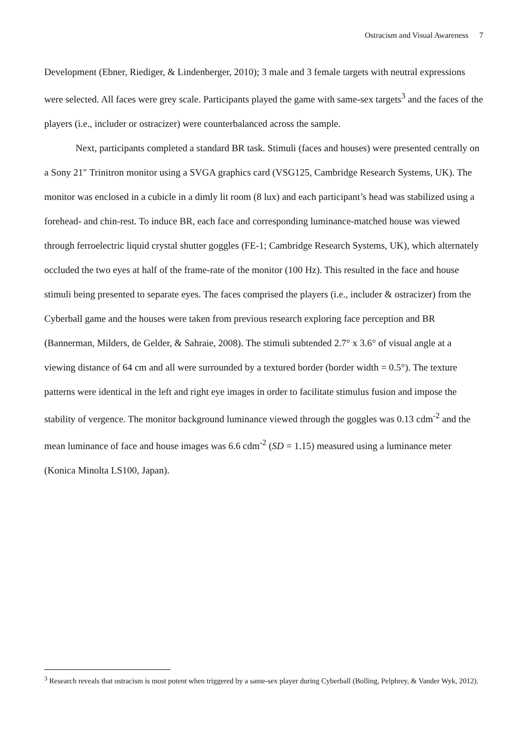Ostracism and Visual Awareness 7
Development (Ebner, Riediger, & Lindenberger, 2010); 3 male and 3 female targets with neutral expressions were selected. All faces were grey scale. Participants played the game with same-sex targets<sup>3</sup> and the faces of the players (i.e., includer or ostracizer) were counterbalanced across the sample.
Next, participants completed a standard BR task. Stimuli (faces and houses) were presented centrally on a Sony 21″ Trinitron monitor using a SVGA graphics card (VSG125, Cambridge Research Systems, UK). The monitor was enclosed in a cubicle in a dimly lit room (8 lux) and each participant’s head was stabilized using a forehead- and chin-rest. To induce BR, each face and corresponding luminance-matched house was viewed through ferroelectric liquid crystal shutter goggles (FE-1; Cambridge Research Systems, UK), which alternately occluded the two eyes at half of the frame-rate of the monitor (100 Hz). This resulted in the face and house stimuli being presented to separate eyes. The faces comprised the players (i.e., includer & ostracizer) from the Cyberball game and the houses were taken from previous research exploring face perception and BR (Bannerman, Milders, de Gelder, & Sahraie, 2008). The stimuli subtended 2.7° x 3.6° of visual angle at a viewing distance of 64 cm and all were surrounded by a textured border (border width = 0.5°). The texture patterns were identical in the left and right eye images in order to facilitate stimulus fusion and impose the stability of vergence. The monitor background luminance viewed through the goggles was 0.13 cdm<sup>-2</sup> and the mean luminance of face and house images was 6.6 cdm<sup>-2</sup> (SD = 1.15) measured using a luminance meter (Konica Minolta LS100, Japan).
<sup>3</sup> Research reveals that ostracism is most potent when triggered by a same-sex player during Cyberball (Bolling, Pelphrey, & Vander Wyk, 2012).